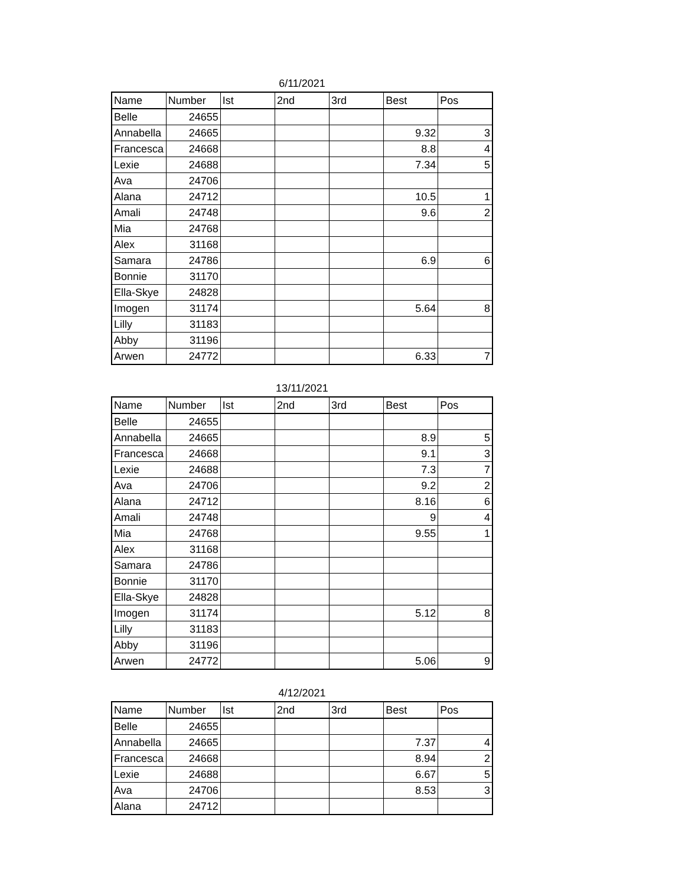6/11/2021
| Name | Number | Ist | 2nd | 3rd | Best | Pos |
| --- | --- | --- | --- | --- | --- | --- |
| Belle | 24655 | | | | | |
| Annabella | 24665 | | | | 9.32 | 3 |
| Francesca | 24668 | | | | 8.8 | 4 |
| Lexie | 24688 | | | | 7.34 | 5 |
| Ava | 24706 | | | | | |
| Alana | 24712 | | | | 10.5 | 1 |
| Amali | 24748 | | | | 9.6 | 2 |
| Mia | 24768 | | | | | |
| Alex | 31168 | | | | | |
| Samara | 24786 | | | | 6.9 | 6 |
| Bonnie | 31170 | | | | | |
| Ella-Skye | 24828 | | | | | |
| Imogen | 31174 | | | | 5.64 | 8 |
| Lilly | 31183 | | | | | |
| Abby | 31196 | | | | | |
| Arwen | 24772 | | | | 6.33 | 7 |
13/11/2021
| Name | Number | Ist | 2nd | 3rd | Best | Pos |
| --- | --- | --- | --- | --- | --- | --- |
| Belle | 24655 | | | | | |
| Annabella | 24665 | | | | 8.9 | 5 |
| Francesca | 24668 | | | | 9.1 | 3 |
| Lexie | 24688 | | | | 7.3 | 7 |
| Ava | 24706 | | | | 9.2 | 2 |
| Alana | 24712 | | | | 8.16 | 6 |
| Amali | 24748 | | | | 9 | 4 |
| Mia | 24768 | | | | 9.55 | 1 |
| Alex | 31168 | | | | | |
| Samara | 24786 | | | | | |
| Bonnie | 31170 | | | | | |
| Ella-Skye | 24828 | | | | | |
| Imogen | 31174 | | | | 5.12 | 8 |
| Lilly | 31183 | | | | | |
| Abby | 31196 | | | | | |
| Arwen | 24772 | | | | 5.06 | 9 |
4/12/2021
| Name | Number | Ist | 2nd | 3rd | Best | Pos |
| --- | --- | --- | --- | --- | --- | --- |
| Belle | 24655 | | | | | |
| Annabella | 24665 | | | | 7.37 | 4 |
| Francesca | 24668 | | | | 8.94 | 2 |
| Lexie | 24688 | | | | 6.67 | 5 |
| Ava | 24706 | | | | 8.53 | 3 |
| Alana | 24712 | | | | | |